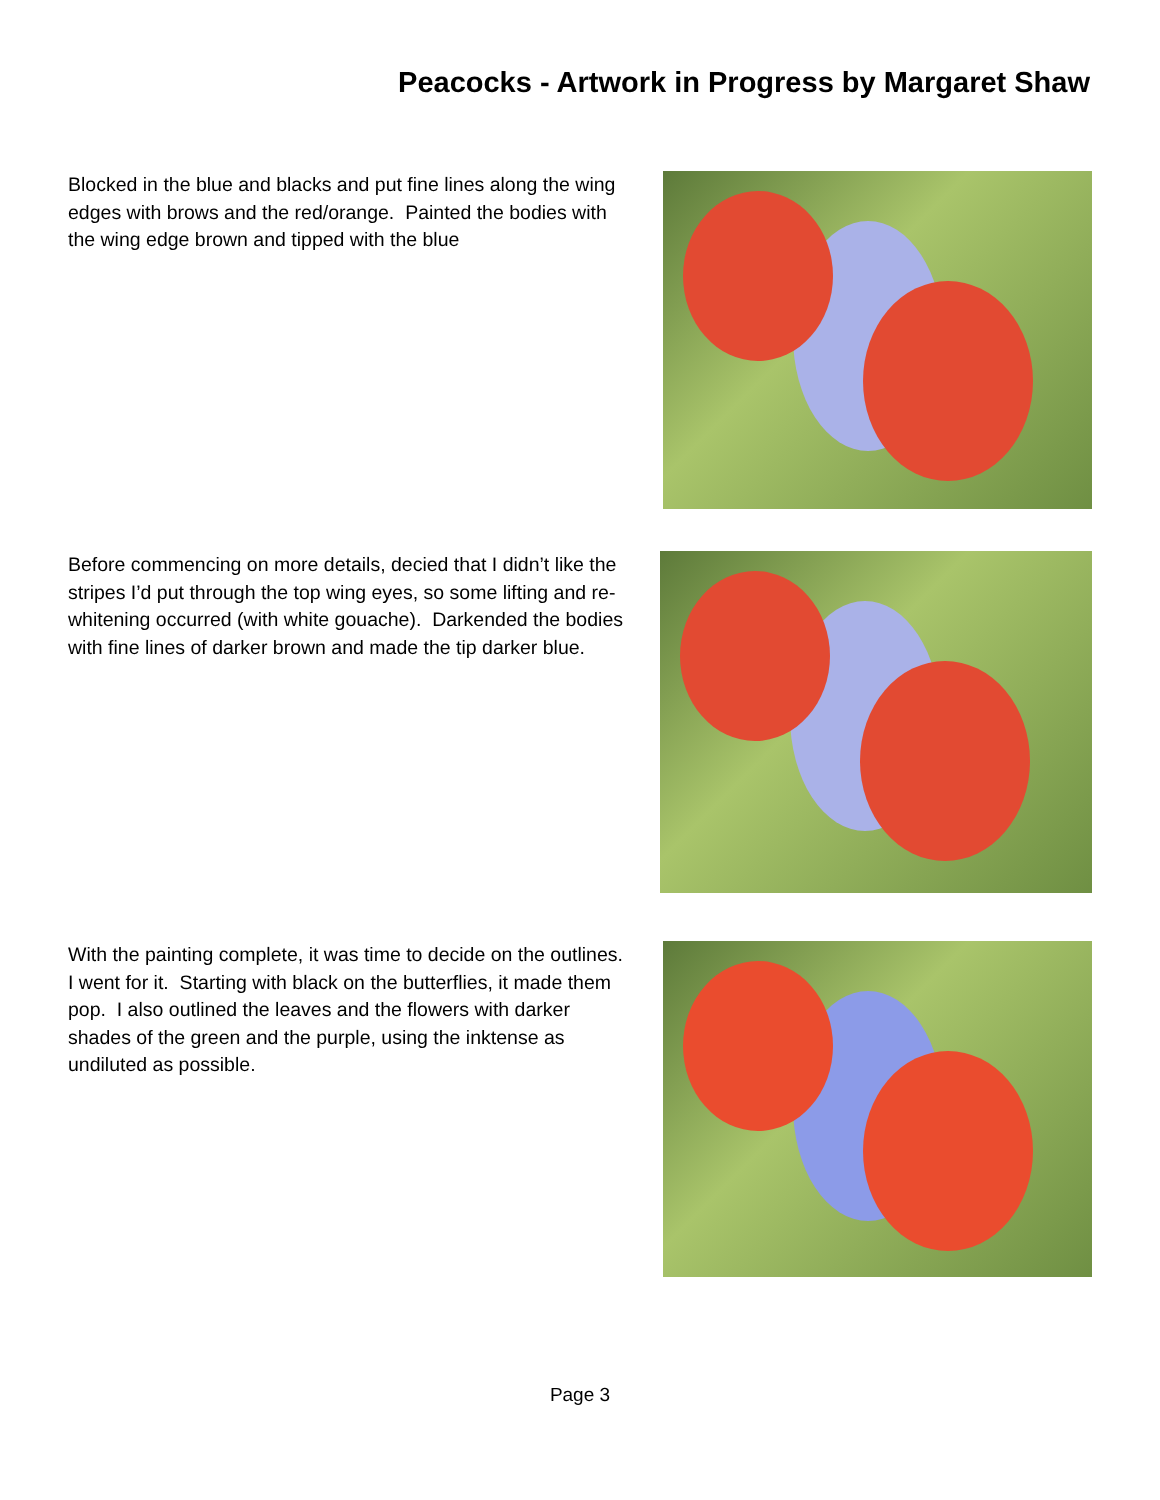Peacocks - Artwork in Progress by Margaret Shaw
Blocked in the blue and blacks and put fine lines along the wing edges with brows and the red/orange. Painted the bodies with the wing edge brown and tipped with the blue
Before commencing on more details, decied that I didn’t like the stripes I’d put through the top wing eyes, so some lifting and re-whitening occurred (with white gouache). Darkended the bodies with fine lines of darker brown and made the tip darker blue.
With the painting complete, it was time to decide on the outlines. I went for it. Starting with black on the butterflies, it made them pop. I also outlined the leaves and the flowers with darker shades of the green and the purple, using the inktense as undiluted as possible.
Page 3